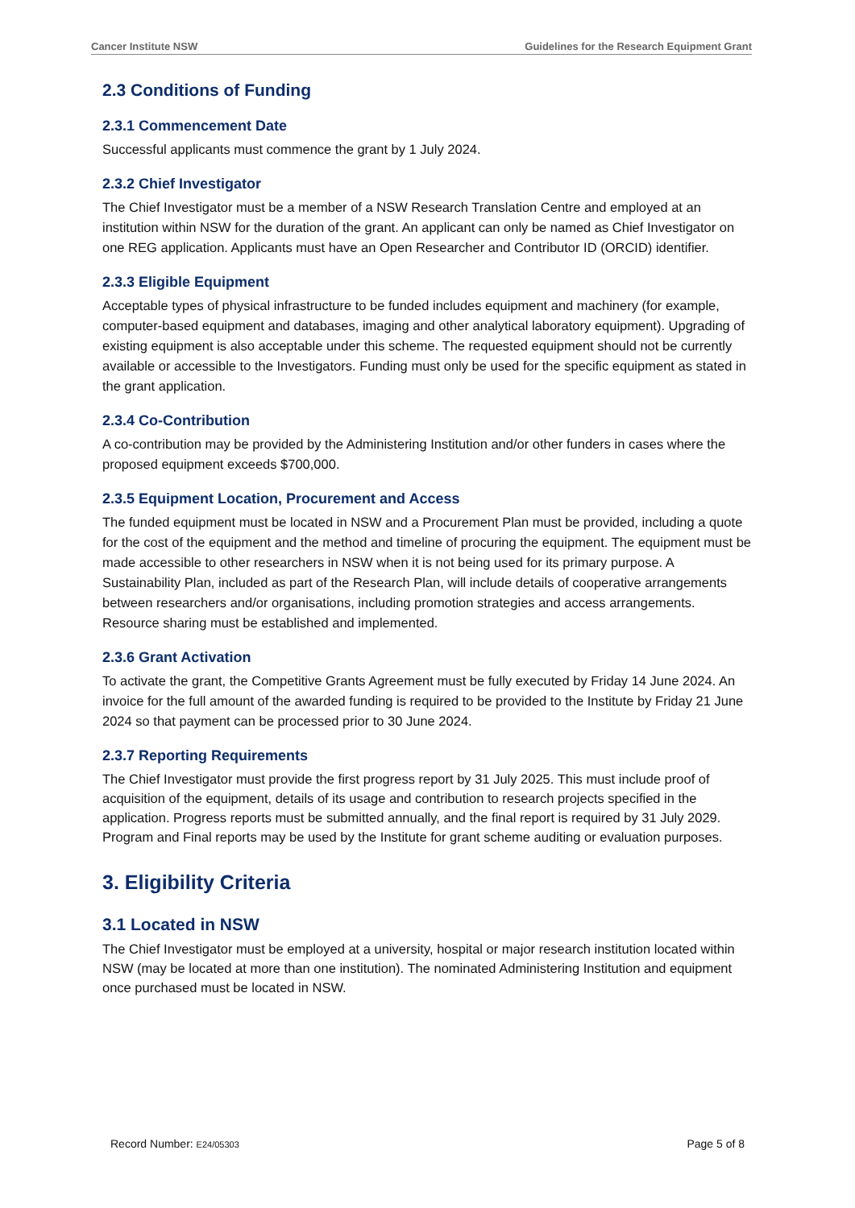Cancer Institute NSW Guidelines for the Research Equipment Grant
2.3 Conditions of Funding
2.3.1 Commencement Date
Successful applicants must commence the grant by 1 July 2024.
2.3.2 Chief Investigator
The Chief Investigator must be a member of a NSW Research Translation Centre and employed at an institution within NSW for the duration of the grant. An applicant can only be named as Chief Investigator on one REG application. Applicants must have an Open Researcher and Contributor ID (ORCID) identifier.
2.3.3 Eligible Equipment
Acceptable types of physical infrastructure to be funded includes equipment and machinery (for example, computer-based equipment and databases, imaging and other analytical laboratory equipment). Upgrading of existing equipment is also acceptable under this scheme. The requested equipment should not be currently available or accessible to the Investigators. Funding must only be used for the specific equipment as stated in the grant application.
2.3.4 Co-Contribution
A co-contribution may be provided by the Administering Institution and/or other funders in cases where the proposed equipment exceeds $700,000.
2.3.5 Equipment Location, Procurement and Access
The funded equipment must be located in NSW and a Procurement Plan must be provided, including a quote for the cost of the equipment and the method and timeline of procuring the equipment. The equipment must be made accessible to other researchers in NSW when it is not being used for its primary purpose. A Sustainability Plan, included as part of the Research Plan, will include details of cooperative arrangements between researchers and/or organisations, including promotion strategies and access arrangements. Resource sharing must be established and implemented.
2.3.6 Grant Activation
To activate the grant, the Competitive Grants Agreement must be fully executed by Friday 14 June 2024. An invoice for the full amount of the awarded funding is required to be provided to the Institute by Friday 21 June 2024 so that payment can be processed prior to 30 June 2024.
2.3.7 Reporting Requirements
The Chief Investigator must provide the first progress report by 31 July 2025. This must include proof of acquisition of the equipment, details of its usage and contribution to research projects specified in the application. Progress reports must be submitted annually, and the final report is required by 31 July 2029. Program and Final reports may be used by the Institute for grant scheme auditing or evaluation purposes.
3. Eligibility Criteria
3.1 Located in NSW
The Chief Investigator must be employed at a university, hospital or major research institution located within NSW (may be located at more than one institution). The nominated Administering Institution and equipment once purchased must be located in NSW.
Record Number: E24/05303 Page 5 of 8